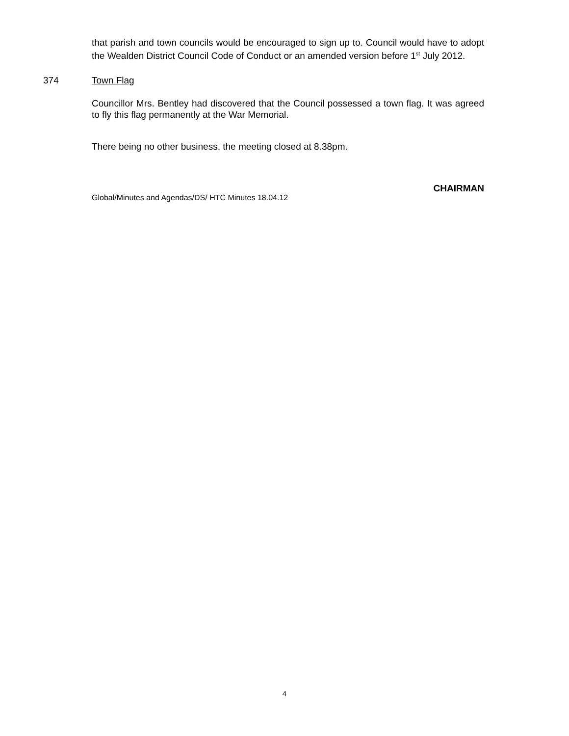that parish and town councils would be encouraged to sign up to. Council would have to adopt the Wealden District Council Code of Conduct or an amended version before 1<sup>st</sup> July 2012.
374 Town Flag
Councillor Mrs. Bentley had discovered that the Council possessed a town flag. It was agreed to fly this flag permanently at the War Memorial.
There being no other business, the meeting closed at 8.38pm.
CHAIRMAN
Global/Minutes and Agendas/DS/ HTC Minutes 18.04.12
4